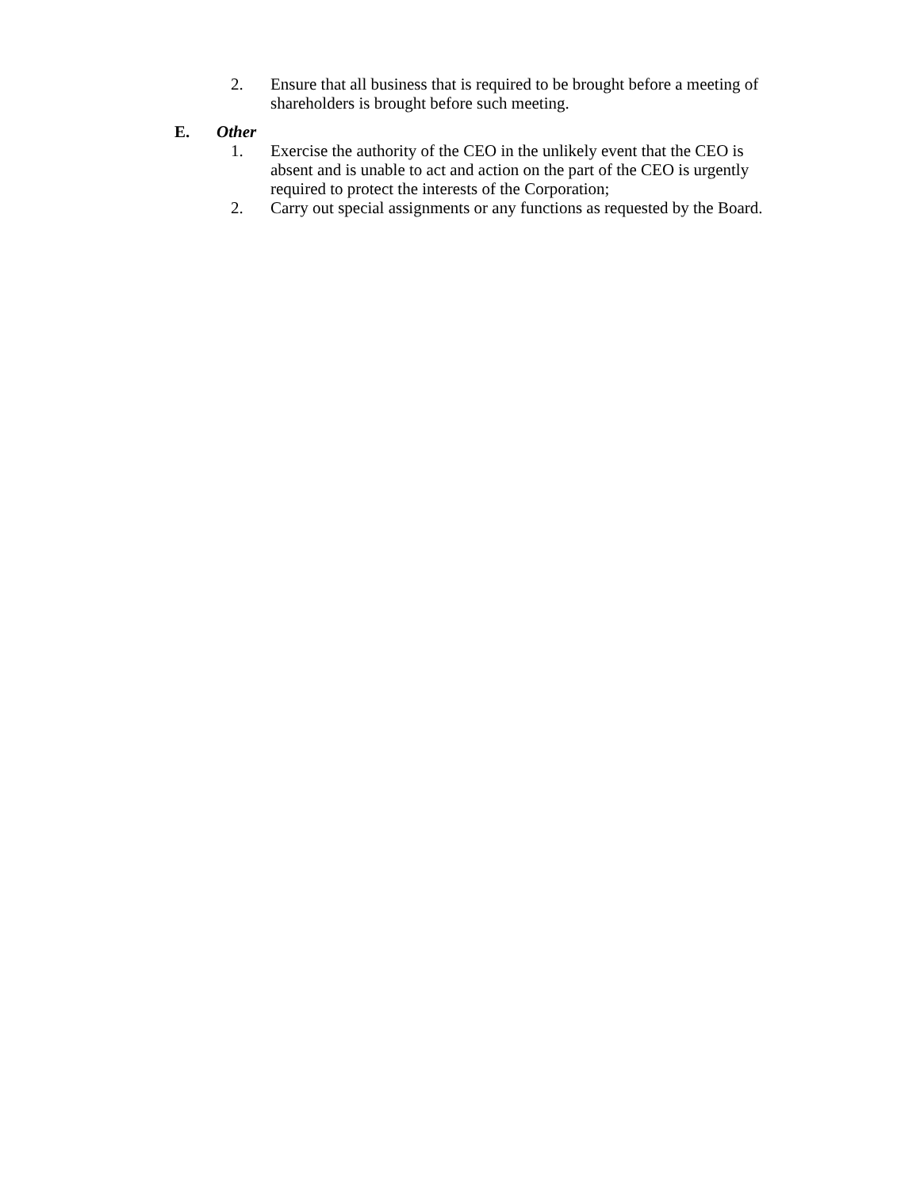2. Ensure that all business that is required to be brought before a meeting of shareholders is brought before such meeting.
E. Other
1. Exercise the authority of the CEO in the unlikely event that the CEO is absent and is unable to act and action on the part of the CEO is urgently required to protect the interests of the Corporation;
2. Carry out special assignments or any functions as requested by the Board.